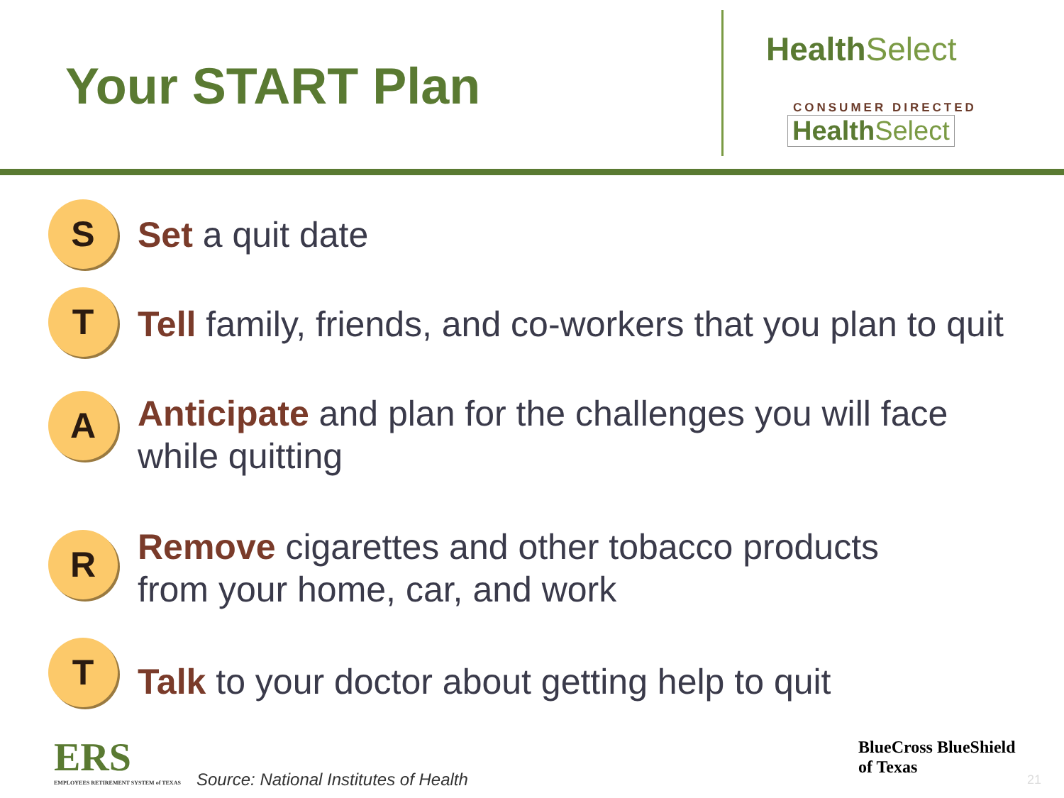Your START Plan
HealthSelect
CONSUMER DIRECTED
HealthSelect
S
Set a quit date
T
Tell family, friends, and co-workers that you plan to quit
A
Anticipate and plan for the challenges you will face
while quitting
R
Remove cigarettes and other tobacco products
from your home, car, and work
T
Talk to your doctor about getting help to quit
ERS
EMPLOYEES RETIREMENT SYSTEM of TEXAS
Source: National Institutes of Health
BlueCross BlueShield
of Texas
21